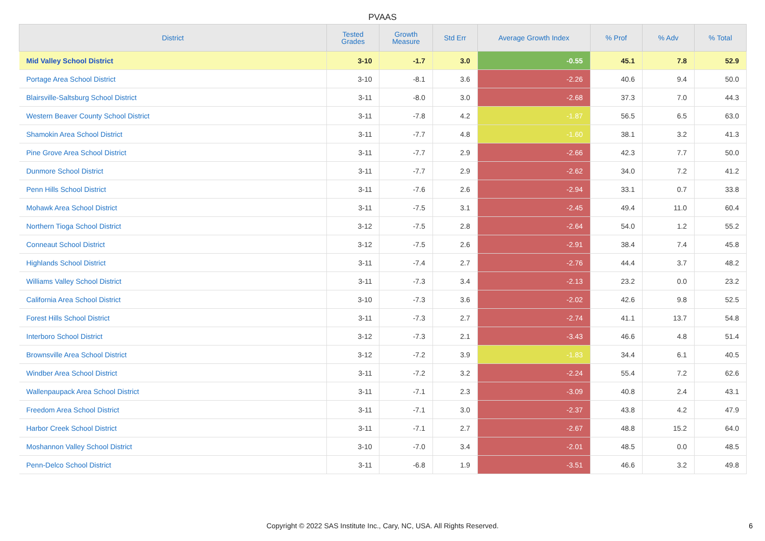PVAAS
| District | Tested Grades | Growth Measure | Std Err | Average Growth Index | % Prof | % Adv | % Total |
| --- | --- | --- | --- | --- | --- | --- | --- |
| Mid Valley School District | 3-10 | -1.7 | 3.0 | -0.55 | 45.1 | 7.8 | 52.9 |
| Portage Area School District | 3-10 | -8.1 | 3.6 | -2.26 | 40.6 | 9.4 | 50.0 |
| Blairsville-Saltsburg School District | 3-11 | -8.0 | 3.0 | -2.68 | 37.3 | 7.0 | 44.3 |
| Western Beaver County School District | 3-11 | -7.8 | 4.2 | -1.87 | 56.5 | 6.5 | 63.0 |
| Shamokin Area School District | 3-11 | -7.7 | 4.8 | -1.60 | 38.1 | 3.2 | 41.3 |
| Pine Grove Area School District | 3-11 | -7.7 | 2.9 | -2.66 | 42.3 | 7.7 | 50.0 |
| Dunmore School District | 3-11 | -7.7 | 2.9 | -2.62 | 34.0 | 7.2 | 41.2 |
| Penn Hills School District | 3-11 | -7.6 | 2.6 | -2.94 | 33.1 | 0.7 | 33.8 |
| Mohawk Area School District | 3-11 | -7.5 | 3.1 | -2.45 | 49.4 | 11.0 | 60.4 |
| Northern Tioga School District | 3-12 | -7.5 | 2.8 | -2.64 | 54.0 | 1.2 | 55.2 |
| Conneaut School District | 3-12 | -7.5 | 2.6 | -2.91 | 38.4 | 7.4 | 45.8 |
| Highlands School District | 3-11 | -7.4 | 2.7 | -2.76 | 44.4 | 3.7 | 48.2 |
| Williams Valley School District | 3-11 | -7.3 | 3.4 | -2.13 | 23.2 | 0.0 | 23.2 |
| California Area School District | 3-10 | -7.3 | 3.6 | -2.02 | 42.6 | 9.8 | 52.5 |
| Forest Hills School District | 3-11 | -7.3 | 2.7 | -2.74 | 41.1 | 13.7 | 54.8 |
| Interboro School District | 3-12 | -7.3 | 2.1 | -3.43 | 46.6 | 4.8 | 51.4 |
| Brownsville Area School District | 3-12 | -7.2 | 3.9 | -1.83 | 34.4 | 6.1 | 40.5 |
| Windber Area School District | 3-11 | -7.2 | 3.2 | -2.24 | 55.4 | 7.2 | 62.6 |
| Wallenpaupack Area School District | 3-11 | -7.1 | 2.3 | -3.09 | 40.8 | 2.4 | 43.1 |
| Freedom Area School District | 3-11 | -7.1 | 3.0 | -2.37 | 43.8 | 4.2 | 47.9 |
| Harbor Creek School District | 3-11 | -7.1 | 2.7 | -2.67 | 48.8 | 15.2 | 64.0 |
| Moshannon Valley School District | 3-10 | -7.0 | 3.4 | -2.01 | 48.5 | 0.0 | 48.5 |
| Penn-Delco School District | 3-11 | -6.8 | 1.9 | -3.51 | 46.6 | 3.2 | 49.8 |
Copyright © 2022 SAS Institute Inc., Cary, NC, USA. All Rights Reserved. 6